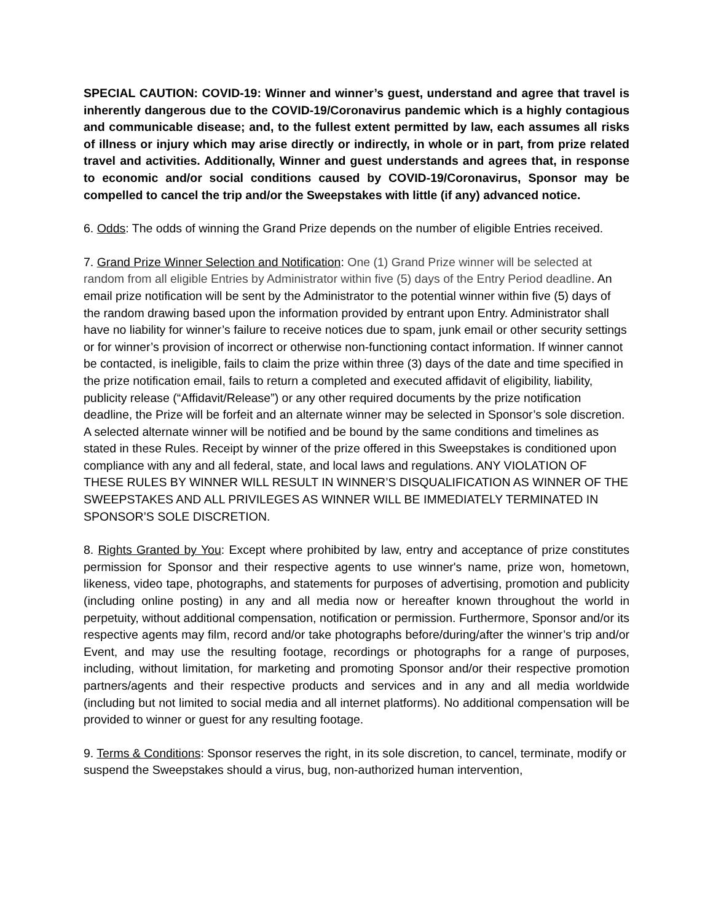SPECIAL CAUTION: COVID-19: Winner and winner’s guest, understand and agree that travel is inherently dangerous due to the COVID-19/Coronavirus pandemic which is a highly contagious and communicable disease; and, to the fullest extent permitted by law, each assumes all risks of illness or injury which may arise directly or indirectly, in whole or in part, from prize related travel and activities. Additionally, Winner and guest understands and agrees that, in response to economic and/or social conditions caused by COVID-19/Coronavirus, Sponsor may be compelled to cancel the trip and/or the Sweepstakes with little (if any) advanced notice.
6. Odds: The odds of winning the Grand Prize depends on the number of eligible Entries received.
7. Grand Prize Winner Selection and Notification: One (1) Grand Prize winner will be selected at random from all eligible Entries by Administrator within five (5) days of the Entry Period deadline. An email prize notification will be sent by the Administrator to the potential winner within five (5) days of the random drawing based upon the information provided by entrant upon Entry. Administrator shall have no liability for winner’s failure to receive notices due to spam, junk email or other security settings or for winner’s provision of incorrect or otherwise non-functioning contact information. If winner cannot be contacted, is ineligible, fails to claim the prize within three (3) days of the date and time specified in the prize notification email, fails to return a completed and executed affidavit of eligibility, liability, publicity release (“Affidavit/Release”) or any other required documents by the prize notification deadline, the Prize will be forfeit and an alternate winner may be selected in Sponsor’s sole discretion. A selected alternate winner will be notified and be bound by the same conditions and timelines as stated in these Rules. Receipt by winner of the prize offered in this Sweepstakes is conditioned upon compliance with any and all federal, state, and local laws and regulations. ANY VIOLATION OF THESE RULES BY WINNER WILL RESULT IN WINNER’S DISQUALIFICATION AS WINNER OF THE SWEEPSTAKES AND ALL PRIVILEGES AS WINNER WILL BE IMMEDIATELY TERMINATED IN SPONSOR’S SOLE DISCRETION.
8. Rights Granted by You: Except where prohibited by law, entry and acceptance of prize constitutes permission for Sponsor and their respective agents to use winner's name, prize won, hometown, likeness, video tape, photographs, and statements for purposes of advertising, promotion and publicity (including online posting) in any and all media now or hereafter known throughout the world in perpetuity, without additional compensation, notification or permission. Furthermore, Sponsor and/or its respective agents may film, record and/or take photographs before/during/after the winner’s trip and/or Event, and may use the resulting footage, recordings or photographs for a range of purposes, including, without limitation, for marketing and promoting Sponsor and/or their respective promotion partners/agents and their respective products and services and in any and all media worldwide (including but not limited to social media and all internet platforms). No additional compensation will be provided to winner or guest for any resulting footage.
9. Terms & Conditions: Sponsor reserves the right, in its sole discretion, to cancel, terminate, modify or suspend the Sweepstakes should a virus, bug, non-authorized human intervention,